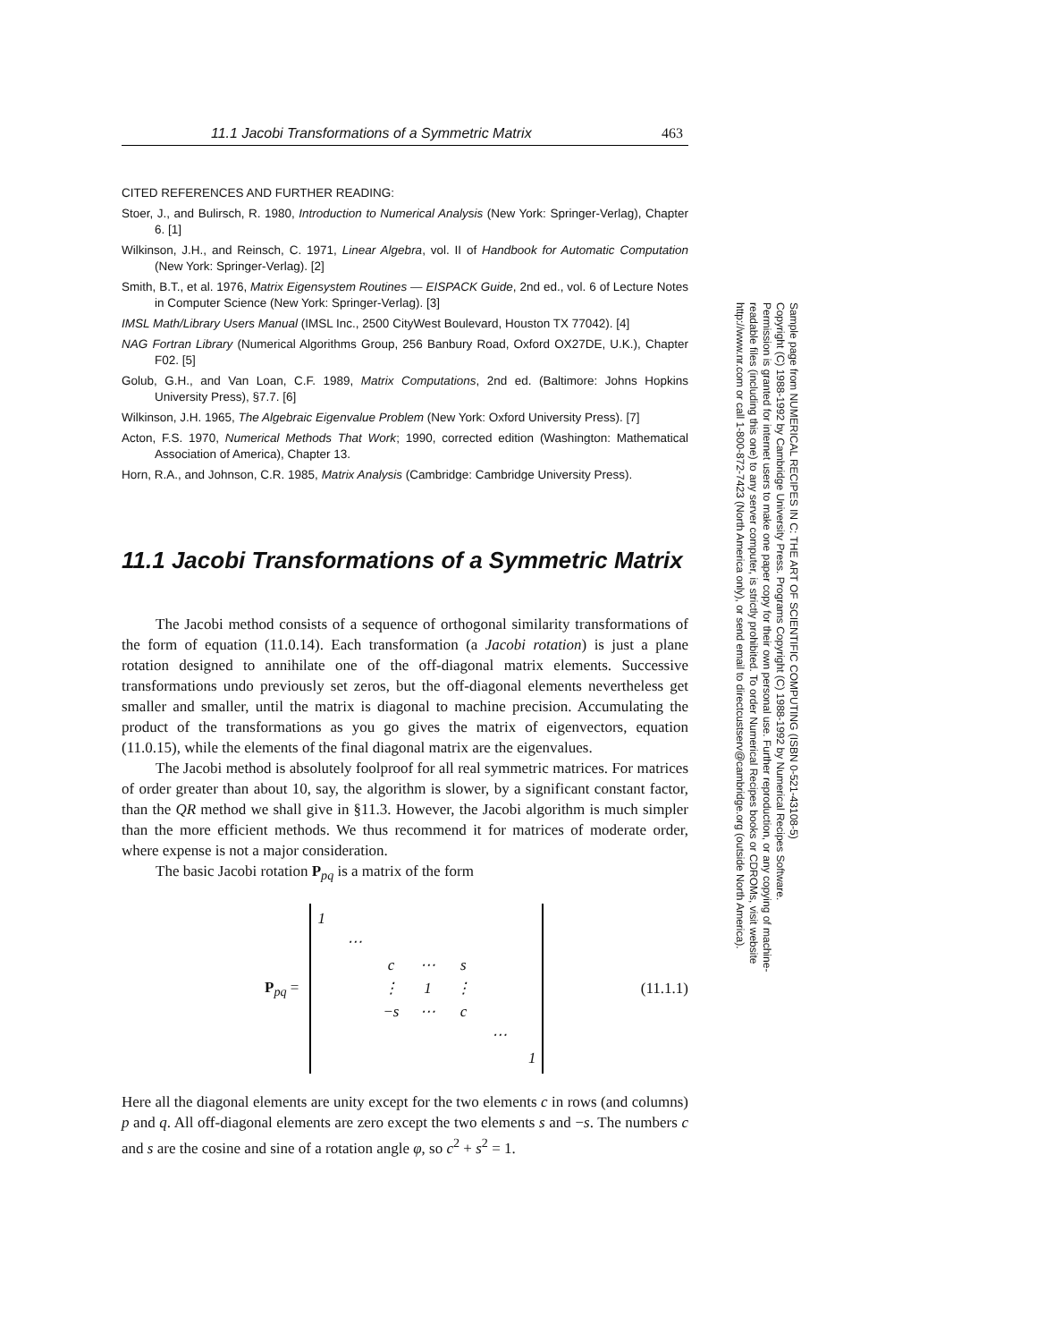11.1 Jacobi Transformations of a Symmetric Matrix 463
CITED REFERENCES AND FURTHER READING:
Stoer, J., and Bulirsch, R. 1980, Introduction to Numerical Analysis (New York: Springer-Verlag), Chapter 6. [1]
Wilkinson, J.H., and Reinsch, C. 1971, Linear Algebra, vol. II of Handbook for Automatic Computation (New York: Springer-Verlag). [2]
Smith, B.T., et al. 1976, Matrix Eigensystem Routines — EISPACK Guide, 2nd ed., vol. 6 of Lecture Notes in Computer Science (New York: Springer-Verlag). [3]
IMSL Math/Library Users Manual (IMSL Inc., 2500 CityWest Boulevard, Houston TX 77042). [4]
NAG Fortran Library (Numerical Algorithms Group, 256 Banbury Road, Oxford OX27DE, U.K.), Chapter F02. [5]
Golub, G.H., and Van Loan, C.F. 1989, Matrix Computations, 2nd ed. (Baltimore: Johns Hopkins University Press), §7.7. [6]
Wilkinson, J.H. 1965, The Algebraic Eigenvalue Problem (New York: Oxford University Press). [7]
Acton, F.S. 1970, Numerical Methods That Work; 1990, corrected edition (Washington: Mathematical Association of America), Chapter 13.
Horn, R.A., and Johnson, C.R. 1985, Matrix Analysis (Cambridge: Cambridge University Press).
11.1 Jacobi Transformations of a Symmetric Matrix
The Jacobi method consists of a sequence of orthogonal similarity transformations of the form of equation (11.0.14). Each transformation (a Jacobi rotation) is just a plane rotation designed to annihilate one of the off-diagonal matrix elements. Successive transformations undo previously set zeros, but the off-diagonal elements nevertheless get smaller and smaller, until the matrix is diagonal to machine precision. Accumulating the product of the transformations as you go gives the matrix of eigenvectors, equation (11.0.15), while the elements of the final diagonal matrix are the eigenvalues.
The Jacobi method is absolutely foolproof for all real symmetric matrices. For matrices of order greater than about 10, say, the algorithm is slower, by a significant constant factor, than the QR method we shall give in §11.3. However, the Jacobi algorithm is much simpler than the more efficient methods. We thus recommend it for matrices of moderate order, where expense is not a major consideration.
The basic Jacobi rotation P<sub>pq</sub> is a matrix of the form
P<sub>pq</sub> =
| 1 | | | | | | |
| | ⋯ | | | | | |
| | | c | ⋯ | s | | |
| | | ⋮ | 1 | ⋮ | | |
| | | −s | ⋯ | c | | |
| | | | | | ⋯ | |
| | | | | | | 1 |
(11.1.1)
Here all the diagonal elements are unity except for the two elements c in rows (and columns) p and q. All off-diagonal elements are zero except the two elements s and −s. The numbers c and s are the cosine and sine of a rotation angle φ, so c<sup>2</sup> + s<sup>2</sup> = 1.
Sample page from NUMERICAL RECIPES IN C: THE ART OF SCIENTIFIC COMPUTING (ISBN 0-521-43108-5)
Copyright (C) 1988-1992 by Cambridge University Press. Programs Copyright (C) 1988-1992 by Numerical Recipes Software.
Permission is granted for internet users to make one paper copy for their own personal use. Further reproduction, or any copying of machine-
readable files (including this one) to any server computer, is strictly prohibited. To order Numerical Recipes books or CDROMs, visit website
http://www.nr.com or call 1-800-872-7423 (North America only), or send email to directcustserv@cambridge.org (outside North America).